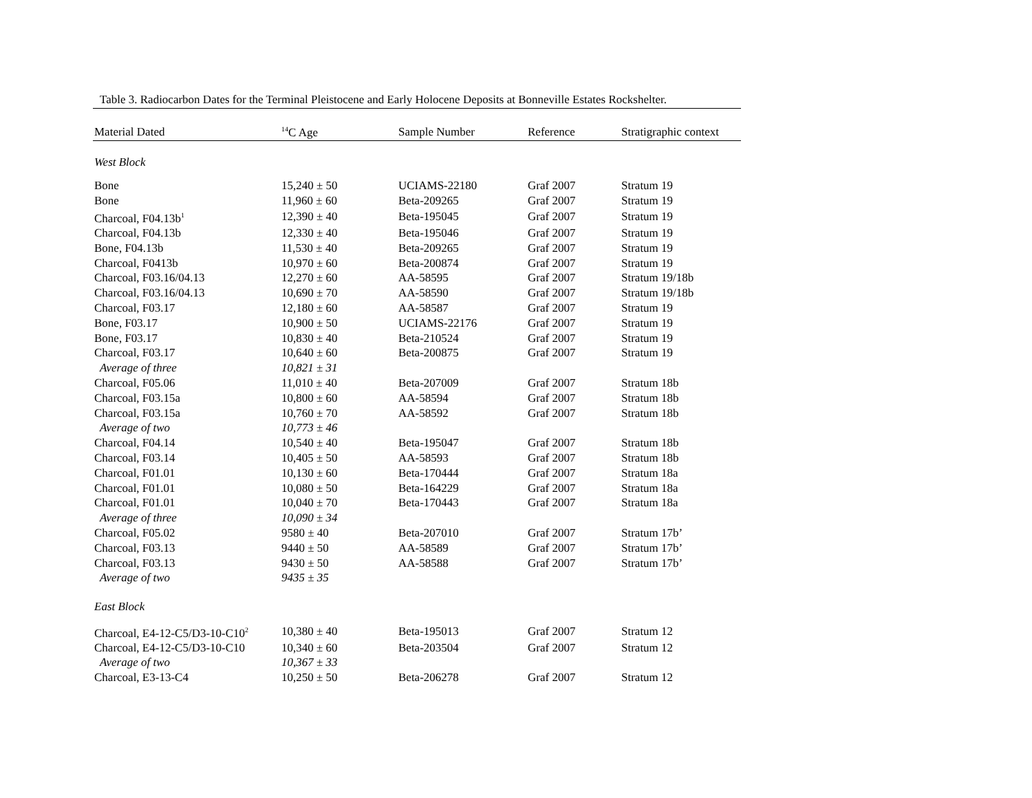Table 3. Radiocarbon Dates for the Terminal Pleistocene and Early Holocene Deposits at Bonneville Estates Rockshelter.
| Material Dated | <sup>14</sup>C Age | Sample Number | Reference | Stratigraphic context |
| --- | --- | --- | --- | --- |
| West Block | | | | |
| Bone | 15,240 ± 50 | UCIAMS-22180 | Graf 2007 | Stratum 19 |
| Bone | 11,960 ± 60 | Beta-209265 | Graf 2007 | Stratum 19 |
| Charcoal, F04.13b<sup>1</sup> | 12,390 ± 40 | Beta-195045 | Graf 2007 | Stratum 19 |
| Charcoal, F04.13b | 12,330 ± 40 | Beta-195046 | Graf 2007 | Stratum 19 |
| Bone, F04.13b | 11,530 ± 40 | Beta-209265 | Graf 2007 | Stratum 19 |
| Charcoal, F0413b | 10,970 ± 60 | Beta-200874 | Graf 2007 | Stratum 19 |
| Charcoal, F03.16/04.13 | 12,270 ± 60 | AA-58595 | Graf 2007 | Stratum 19/18b |
| Charcoal, F03.16/04.13 | 10,690 ± 70 | AA-58590 | Graf 2007 | Stratum 19/18b |
| Charcoal, F03.17 | 12,180 ± 60 | AA-58587 | Graf 2007 | Stratum 19 |
| Bone, F03.17 | 10,900 ± 50 | UCIAMS-22176 | Graf 2007 | Stratum 19 |
| Bone, F03.17 | 10,830 ± 40 | Beta-210524 | Graf 2007 | Stratum 19 |
| Charcoal, F03.17 | 10,640 ± 60 | Beta-200875 | Graf 2007 | Stratum 19 |
| Average of three | 10,821 ± 31 | | | |
| Charcoal, F05.06 | 11,010 ± 40 | Beta-207009 | Graf 2007 | Stratum 18b |
| Charcoal, F03.15a | 10,800 ± 60 | AA-58594 | Graf 2007 | Stratum 18b |
| Charcoal, F03.15a | 10,760 ± 70 | AA-58592 | Graf 2007 | Stratum 18b |
| Average of two | 10,773 ± 46 | | | |
| Charcoal, F04.14 | 10,540 ± 40 | Beta-195047 | Graf 2007 | Stratum 18b |
| Charcoal, F03.14 | 10,405 ± 50 | AA-58593 | Graf 2007 | Stratum 18b |
| Charcoal, F01.01 | 10,130 ± 60 | Beta-170444 | Graf 2007 | Stratum 18a |
| Charcoal, F01.01 | 10,080 ± 50 | Beta-164229 | Graf 2007 | Stratum 18a |
| Charcoal, F01.01 | 10,040 ± 70 | Beta-170443 | Graf 2007 | Stratum 18a |
| Average of three | 10,090 ± 34 | | | |
| Charcoal, F05.02 | 9580 ± 40 | Beta-207010 | Graf 2007 | Stratum 17b’ |
| Charcoal, F03.13 | 9440 ± 50 | AA-58589 | Graf 2007 | Stratum 17b’ |
| Charcoal, F03.13 | 9430 ± 50 | AA-58588 | Graf 2007 | Stratum 17b’ |
| Average of two | 9435 ± 35 | | | |
| East Block | | | | |
| Charcoal, E4-12-C5/D3-10-C10<sup>2</sup> | 10,380 ± 40 | Beta-195013 | Graf 2007 | Stratum 12 |
| Charcoal, E4-12-C5/D3-10-C10 | 10,340 ± 60 | Beta-203504 | Graf 2007 | Stratum 12 |
| Average of two | 10,367 ± 33 | | | |
| Charcoal, E3-13-C4 | 10,250 ± 50 | Beta-206278 | Graf 2007 | Stratum 12 |